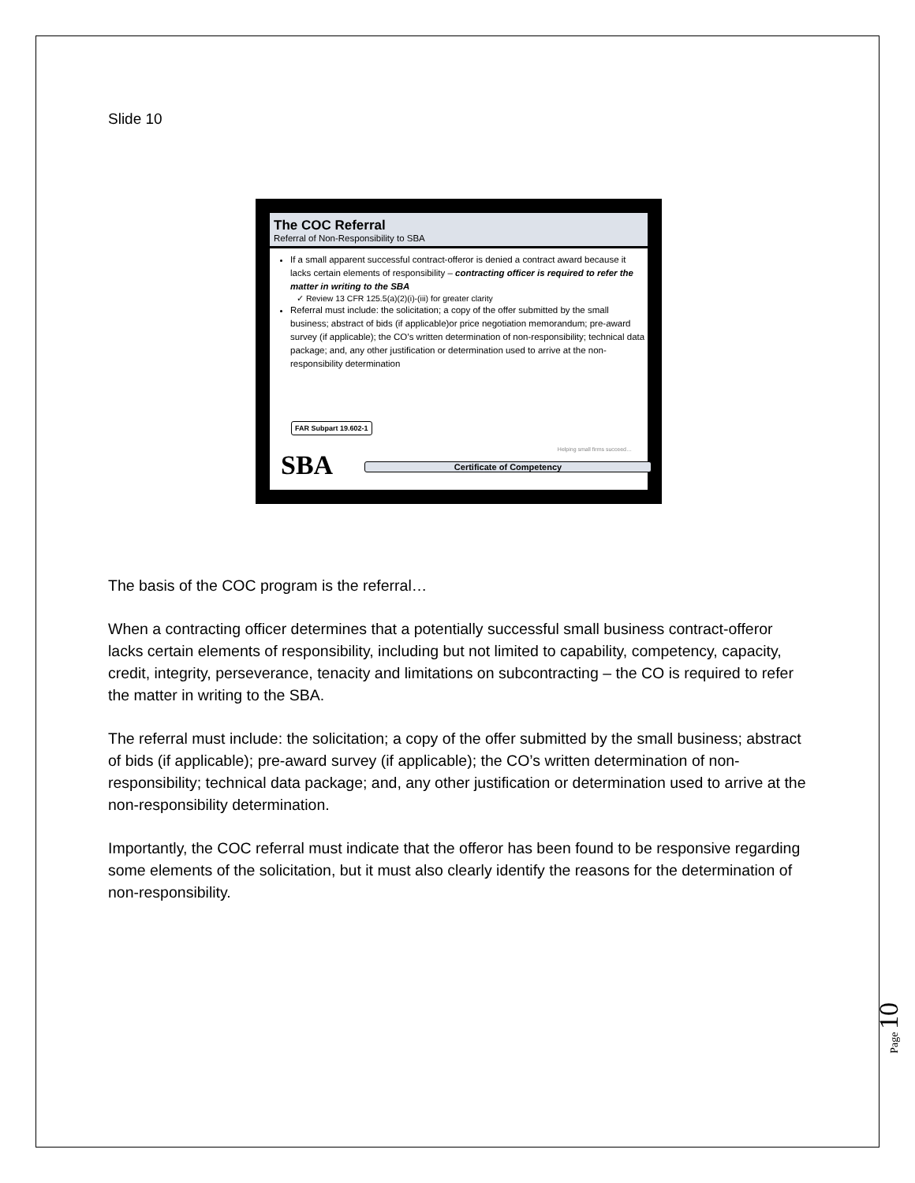Slide 10
The COC Referral
Referral of Non-Responsibility to SBA
If a small apparent successful contract-offeror is denied a contract award because it lacks certain elements of responsibility – contracting officer is required to refer the matter in writing to the SBA
✓ Review 13 CFR 125.5(a)(2)(i)-(iii) for greater clarity
Referral must include: the solicitation; a copy of the offer submitted by the small business; abstract of bids (if applicable)or price negotiation memorandum; pre-award survey (if applicable); the CO’s written determination of non-responsibility; technical data package; and, any other justification or determination used to arrive at the non-responsibility determination
FAR Subpart 19.602-1
Helping small firms succeed…
SBA Certificate of Competency
The basis of the COC program is the referral…
When a contracting officer determines that a potentially successful small business contract-offeror lacks certain elements of responsibility, including but not limited to capability, competency, capacity, credit, integrity, perseverance, tenacity and limitations on subcontracting – the CO is required to refer the matter in writing to the SBA.
The referral must include: the solicitation; a copy of the offer submitted by the small business; abstract of bids (if applicable); pre-award survey (if applicable); the CO’s written determination of non-responsibility; technical data package; and, any other justification or determination used to arrive at the non-responsibility determination.
Importantly, the COC referral must indicate that the offeror has been found to be responsive regarding some elements of the solicitation, but it must also clearly identify the reasons for the determination of non-responsibility.
Page 10